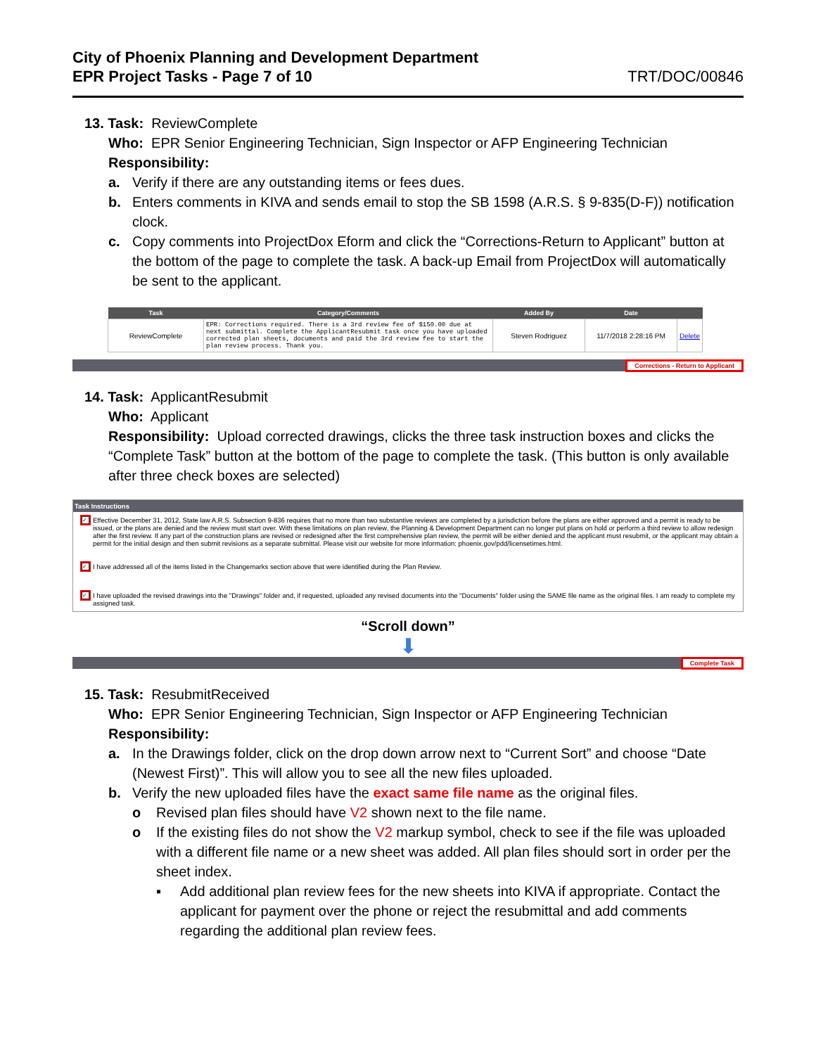City of Phoenix Planning and Development Department
EPR Project Tasks - Page 7 of 10 TRT/DOC/00846
13. Task: ReviewComplete
Who: EPR Senior Engineering Technician, Sign Inspector or AFP Engineering Technician
Responsibility:
a. Verify if there are any outstanding items or fees dues.
b. Enters comments in KIVA and sends email to stop the SB 1598 (A.R.S. § 9-835(D-F)) notification clock.
c. Copy comments into ProjectDox Eform and click the “Corrections-Return to Applicant” button at the bottom of the page to complete the task. A back-up Email from ProjectDox will automatically be sent to the applicant.
| Task | Category/Comments | Added By | Date | |
| --- | --- | --- | --- | --- |
| ReviewComplete | EPR: Corrections required. There is a 3rd review fee of $150.00 due at next submittal. Complete the ApplicantResubmit task once you have uploaded corrected plan sheets, documents and paid the 3rd review fee to start the plan review process. Thank you. | Steven Rodriguez | 11/7/2018 2:28:16 PM | Delete |
Corrections - Return to Applicant
14. Task: ApplicantResubmit
Who: Applicant
Responsibility: Upload corrected drawings, clicks the three task instruction boxes and clicks the “Complete Task” button at the bottom of the page to complete the task. (This button is only available after three check boxes are selected)
Task Instructions
✓ Effective December 31, 2012, State law A.R.S. Subsection 9-836 requires that no more than two substantive reviews are completed by a jurisdiction before the plans are either approved and a permit is ready to be issued, or the plans are denied and the review must start over. With these limitations on plan review, the Planning & Development Department can no longer put plans on hold or perform a third review to allow redesign after the first review. If any part of the construction plans are revised or redesigned after the first comprehensive plan review, the permit will be either denied and the applicant must resubmit, or the applicant may obtain a permit for the initial design and then submit revisions as a separate submittal. Please visit our website for more information: phoenix.gov/pdd/licensetimes.html.
✓ I have addressed all of the items listed in the Changemarks section above that were identified during the Plan Review.
✓ I have uploaded the revised drawings into the "Drawings" folder and, if requested, uploaded any revised documents into the "Documents" folder using the SAME file name as the original files. I am ready to complete my assigned task.
“Scroll down”
⬇
Complete Task
15. Task: ResubmitReceived
Who: EPR Senior Engineering Technician, Sign Inspector or AFP Engineering Technician
Responsibility:
a. In the Drawings folder, click on the drop down arrow next to “Current Sort” and choose “Date (Newest First)”. This will allow you to see all the new files uploaded.
b. Verify the new uploaded files have the exact same file name as the original files.
o Revised plan files should have V2 shown next to the file name.
o If the existing files do not show the V2 markup symbol, check to see if the file was uploaded with a different file name or a new sheet was added. All plan files should sort in order per the sheet index.
▪ Add additional plan review fees for the new sheets into KIVA if appropriate. Contact the applicant for payment over the phone or reject the resubmittal and add comments regarding the additional plan review fees.